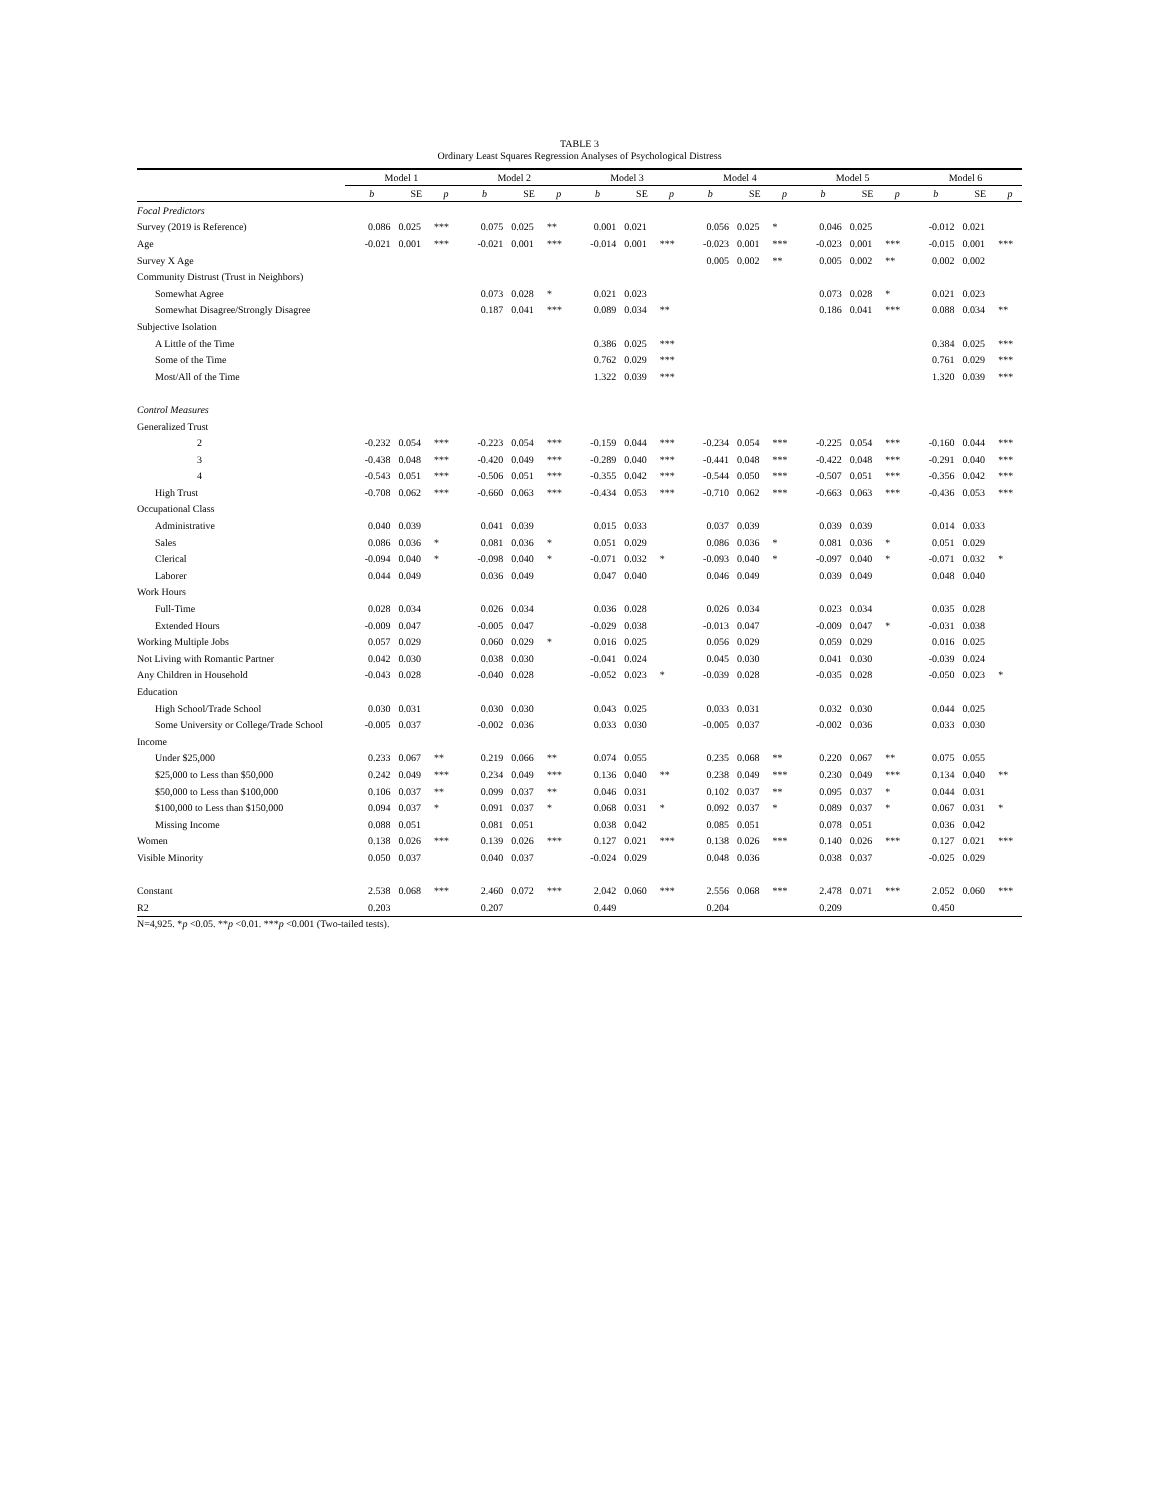TABLE 3
Ordinary Least Squares Regression Analyses of Psychological Distress
| | Model 1 | | | Model 2 | | | Model 3 | | | Model 4 | | | Model 5 | | | Model 6 | | |
| --- | --- | --- | --- | --- | --- | --- | --- | --- | --- | --- | --- | --- | --- | --- | --- | --- | --- | --- |
| | b | SE | p | b | SE | p | b | SE | p | b | SE | p | b | SE | p | b | SE | p |
| Focal Predictors | | | | | | | | | | | | | | | | | | |
| Survey (2019 is Reference) | 0.086 | 0.025 | *** | 0.075 | 0.025 | ** | 0.001 | 0.021 | | 0.056 | 0.025 | * | 0.046 | 0.025 | | -0.012 | 0.021 | |
| Age | -0.021 | 0.001 | *** | -0.021 | 0.001 | *** | -0.014 | 0.001 | *** | -0.023 | 0.001 | *** | -0.023 | 0.001 | *** | -0.015 | 0.001 | *** |
| Survey X Age | | | | | | | | | | 0.005 | 0.002 | ** | 0.005 | 0.002 | ** | 0.002 | 0.002 | |
| Community Distrust (Trust in Neighbors) | | | | | | | | | | | | | | | | | | |
| Somewhat Agree | | | | 0.073 | 0.028 | * | 0.021 | 0.023 | | | | | 0.073 | 0.028 | * | 0.021 | 0.023 | |
| Somewhat Disagree/Strongly Disagree | | | | 0.187 | 0.041 | *** | 0.089 | 0.034 | ** | | | | 0.186 | 0.041 | *** | 0.088 | 0.034 | ** |
| Subjective Isolation | | | | | | | | | | | | | | | | | | |
| A Little of the Time | | | | | | | 0.386 | 0.025 | *** | | | | | | | 0.384 | 0.025 | *** |
| Some of the Time | | | | | | | 0.762 | 0.029 | *** | | | | | | | 0.761 | 0.029 | *** |
| Most/All of the Time | | | | | | | 1.322 | 0.039 | *** | | | | | | | 1.320 | 0.039 | *** |
| Control Measures | | | | | | | | | | | | | | | | | | |
| Generalized Trust | | | | | | | | | | | | | | | | | | |
| 2 | -0.232 | 0.054 | *** | -0.223 | 0.054 | *** | -0.159 | 0.044 | *** | -0.234 | 0.054 | *** | -0.225 | 0.054 | *** | -0.160 | 0.044 | *** |
| 3 | -0.438 | 0.048 | *** | -0.420 | 0.049 | *** | -0.289 | 0.040 | *** | -0.441 | 0.048 | *** | -0.422 | 0.048 | *** | -0.291 | 0.040 | *** |
| 4 | -0.543 | 0.051 | *** | -0.506 | 0.051 | *** | -0.355 | 0.042 | *** | -0.544 | 0.050 | *** | -0.507 | 0.051 | *** | -0.356 | 0.042 | *** |
| High Trust | -0.708 | 0.062 | *** | -0.660 | 0.063 | *** | -0.434 | 0.053 | *** | -0.710 | 0.062 | *** | -0.663 | 0.063 | *** | -0.436 | 0.053 | *** |
| Occupational Class | | | | | | | | | | | | | | | | | | |
| Administrative | 0.040 | 0.039 | | 0.041 | 0.039 | | 0.015 | 0.033 | | 0.037 | 0.039 | | 0.039 | 0.039 | | 0.014 | 0.033 | |
| Sales | 0.086 | 0.036 | * | 0.081 | 0.036 | * | 0.051 | 0.029 | | 0.086 | 0.036 | * | 0.081 | 0.036 | * | 0.051 | 0.029 | |
| Clerical | -0.094 | 0.040 | * | -0.098 | 0.040 | * | -0.071 | 0.032 | * | -0.093 | 0.040 | * | -0.097 | 0.040 | * | -0.071 | 0.032 | * |
| Laborer | 0.044 | 0.049 | | 0.036 | 0.049 | | 0.047 | 0.040 | | 0.046 | 0.049 | | 0.039 | 0.049 | | 0.048 | 0.040 | |
| Work Hours | | | | | | | | | | | | | | | | | | |
| Full-Time | 0.028 | 0.034 | | 0.026 | 0.034 | | 0.036 | 0.028 | | 0.026 | 0.034 | | 0.023 | 0.034 | | 0.035 | 0.028 | |
| Extended Hours | -0.009 | 0.047 | | -0.005 | 0.047 | | -0.029 | 0.038 | | -0.013 | 0.047 | | -0.009 | 0.047 | * | -0.031 | 0.038 | |
| Working Multiple Jobs | 0.057 | 0.029 | | 0.060 | 0.029 | * | 0.016 | 0.025 | | 0.056 | 0.029 | | 0.059 | 0.029 | | 0.016 | 0.025 | |
| Not Living with Romantic Partner | 0.042 | 0.030 | | 0.038 | 0.030 | | -0.041 | 0.024 | | 0.045 | 0.030 | | 0.041 | 0.030 | | -0.039 | 0.024 | |
| Any Children in Household | -0.043 | 0.028 | | -0.040 | 0.028 | | -0.052 | 0.023 | * | -0.039 | 0.028 | | -0.035 | 0.028 | | -0.050 | 0.023 | * |
| Education | | | | | | | | | | | | | | | | | | |
| High School/Trade School | 0.030 | 0.031 | | 0.030 | 0.030 | | 0.043 | 0.025 | | 0.033 | 0.031 | | 0.032 | 0.030 | | 0.044 | 0.025 | |
| Some University or College/Trade School | -0.005 | 0.037 | | -0.002 | 0.036 | | 0.033 | 0.030 | | -0.005 | 0.037 | | -0.002 | 0.036 | | 0.033 | 0.030 | |
| Income | | | | | | | | | | | | | | | | | | |
| Under $25,000 | 0.233 | 0.067 | ** | 0.219 | 0.066 | ** | 0.074 | 0.055 | | 0.235 | 0.068 | ** | 0.220 | 0.067 | ** | 0.075 | 0.055 | |
| $25,000 to Less than $50,000 | 0.242 | 0.049 | *** | 0.234 | 0.049 | *** | 0.136 | 0.040 | ** | 0.238 | 0.049 | *** | 0.230 | 0.049 | *** | 0.134 | 0.040 | ** |
| $50,000 to Less than $100,000 | 0.106 | 0.037 | ** | 0.099 | 0.037 | ** | 0.046 | 0.031 | | 0.102 | 0.037 | ** | 0.095 | 0.037 | * | 0.044 | 0.031 | |
| $100,000 to Less than $150,000 | 0.094 | 0.037 | * | 0.091 | 0.037 | * | 0.068 | 0.031 | * | 0.092 | 0.037 | * | 0.089 | 0.037 | * | 0.067 | 0.031 | * |
| Missing Income | 0.088 | 0.051 | | 0.081 | 0.051 | | 0.038 | 0.042 | | 0.085 | 0.051 | | 0.078 | 0.051 | | 0.036 | 0.042 | |
| Women | 0.138 | 0.026 | *** | 0.139 | 0.026 | *** | 0.127 | 0.021 | *** | 0.138 | 0.026 | *** | 0.140 | 0.026 | *** | 0.127 | 0.021 | *** |
| Visible Minority | 0.050 | 0.037 | | 0.040 | 0.037 | | -0.024 | 0.029 | | 0.048 | 0.036 | | 0.038 | 0.037 | | -0.025 | 0.029 | |
| Constant | 2.538 | 0.068 | *** | 2.460 | 0.072 | *** | 2.042 | 0.060 | *** | 2.556 | 0.068 | *** | 2.478 | 0.071 | *** | 2.052 | 0.060 | *** |
| R2 | 0.203 | | | 0.207 | | | 0.449 | | | 0.204 | | | 0.209 | | | 0.450 | | |
N=4,925. *p <0.05. **p <0.01. ***p <0.001 (Two-tailed tests).